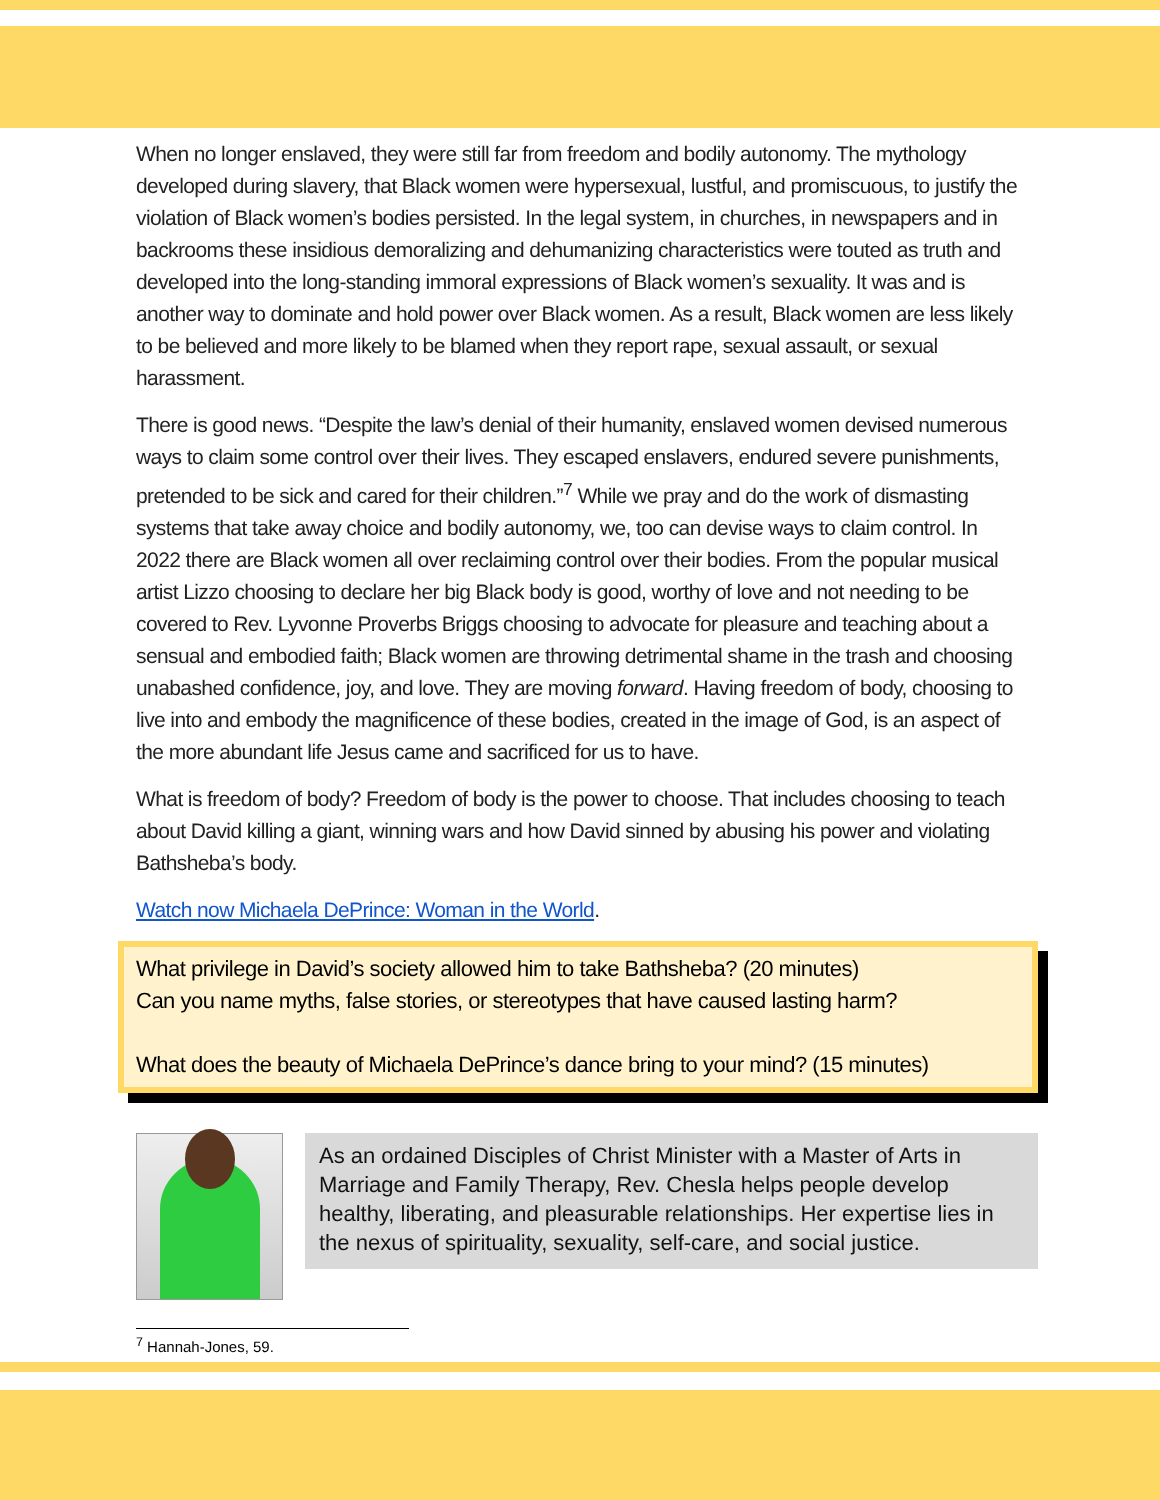When no longer enslaved, they were still far from freedom and bodily autonomy. The mythology developed during slavery, that Black women were hypersexual, lustful, and promiscuous, to justify the violation of Black women’s bodies persisted. In the legal system, in churches, in newspapers and in backrooms these insidious demoralizing and dehumanizing characteristics were touted as truth and developed into the long-standing immoral expressions of Black women’s sexuality. It was and is another way to dominate and hold power over Black women. As a result, Black women are less likely to be believed and more likely to be blamed when they report rape, sexual assault, or sexual harassment.
There is good news. “Despite the law’s denial of their humanity, enslaved women devised numerous ways to claim some control over their lives. They escaped enslavers, endured severe punishments, pretended to be sick and cared for their children.”<sup>7</sup> While we pray and do the work of dismasting systems that take away choice and bodily autonomy, we, too can devise ways to claim control. In 2022 there are Black women all over reclaiming control over their bodies. From the popular musical artist Lizzo choosing to declare her big Black body is good, worthy of love and not needing to be covered to Rev. Lyvonne Proverbs Briggs choosing to advocate for pleasure and teaching about a sensual and embodied faith; Black women are throwing detrimental shame in the trash and choosing unabashed confidence, joy, and love. They are moving forward. Having freedom of body, choosing to live into and embody the magnificence of these bodies, created in the image of God, is an aspect of the more abundant life Jesus came and sacrificed for us to have.
What is freedom of body? Freedom of body is the power to choose. That includes choosing to teach about David killing a giant, winning wars and how David sinned by abusing his power and violating Bathsheba’s body.
Watch now Michaela DePrince: Woman in the World.
What privilege in David’s society allowed him to take Bathsheba? (20 minutes)
Can you name myths, false stories, or stereotypes that have caused lasting harm?
What does the beauty of Michaela DePrince’s dance bring to your mind? (15 minutes)
As an ordained Disciples of Christ Minister with a Master of Arts in Marriage and Family Therapy, Rev. Chesla helps people develop healthy, liberating, and pleasurable relationships. Her expertise lies in the nexus of spirituality, sexuality, self-care, and social justice.
<sup>7</sup> Hannah-Jones, 59.